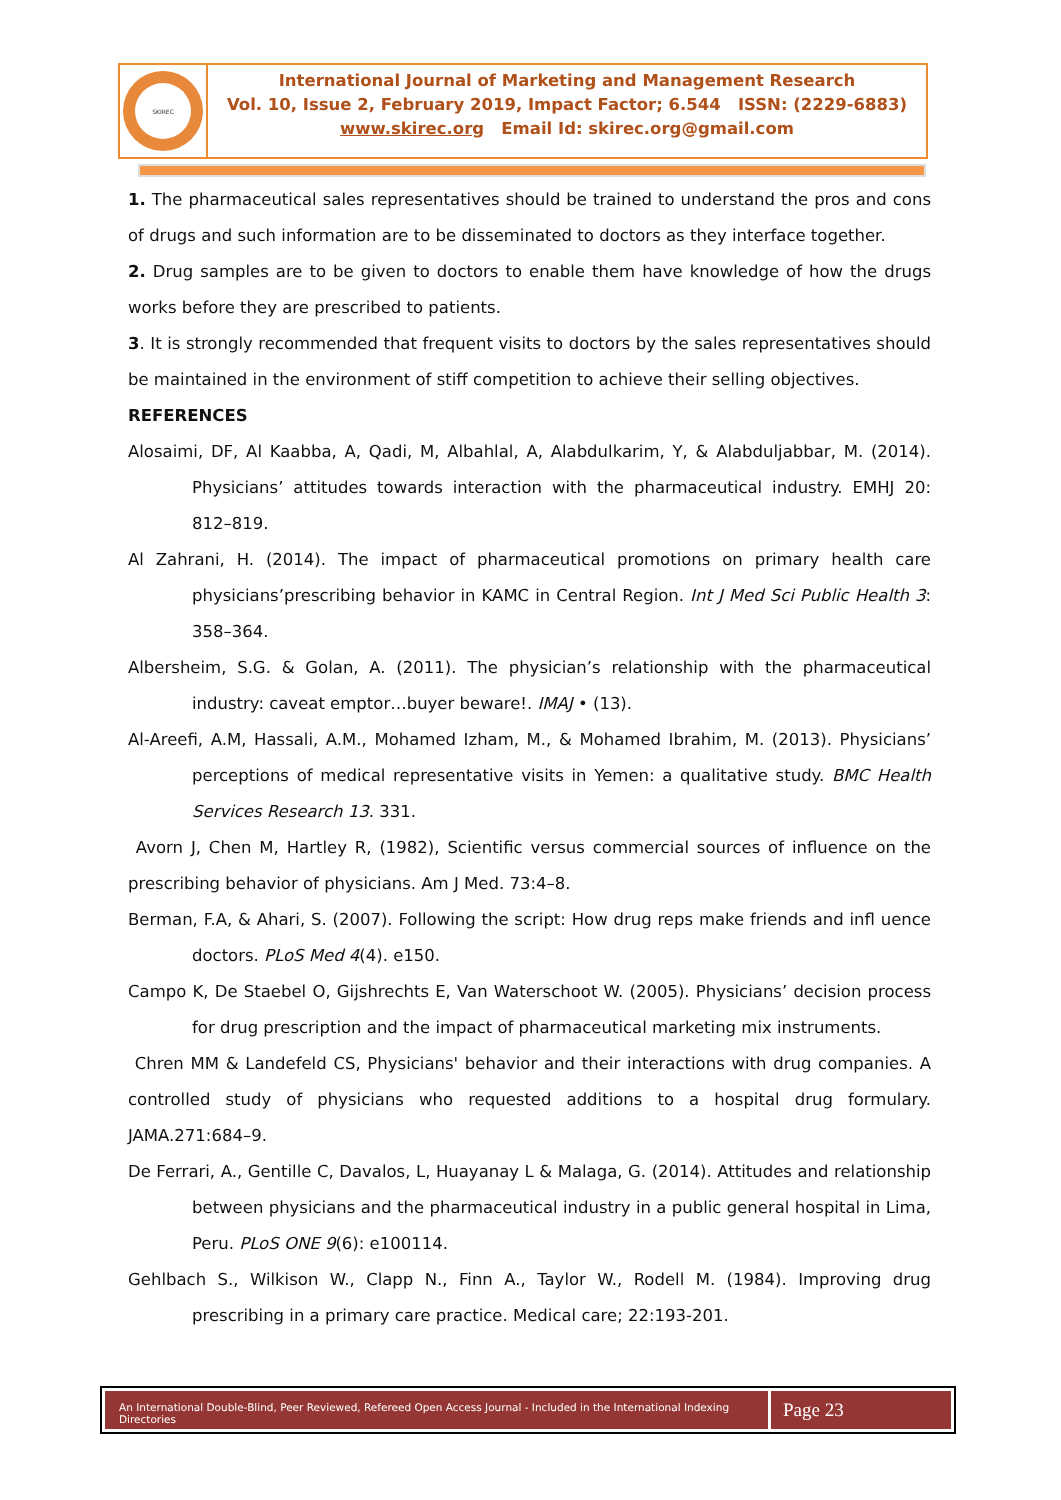SKIREC
International Journal of Marketing and Management Research
Vol. 10, Issue 2, February 2019, Impact Factor; 6.544 ISSN: (2229-6883)
www.skirec.org Email Id: skirec.org@gmail.com
1. The pharmaceutical sales representatives should be trained to understand the pros and cons of drugs and such information are to be disseminated to doctors as they interface together.
2. Drug samples are to be given to doctors to enable them have knowledge of how the drugs works before they are prescribed to patients.
3. It is strongly recommended that frequent visits to doctors by the sales representatives should be maintained in the environment of stiff competition to achieve their selling objectives.
REFERENCES
Alosaimi, DF, Al Kaabba, A, Qadi, M, Albahlal, A, Alabdulkarim, Y, & Alabduljabbar, M. (2014). Physicians’ attitudes towards interaction with the pharmaceutical industry. EMHJ 20: 812–819.
Al Zahrani, H. (2014). The impact of pharmaceutical promotions on primary health care physicians’prescribing behavior in KAMC in Central Region. Int J Med Sci Public Health 3: 358–364.
Albersheim, S.G. & Golan, A. (2011). The physician’s relationship with the pharmaceutical industry: caveat emptor…buyer beware!. IMAJ • (13).
Al-Areefi, A.M, Hassali, A.M., Mohamed Izham, M., & Mohamed Ibrahim, M. (2013). Physicians’ perceptions of medical representative visits in Yemen: a qualitative study. BMC Health Services Research 13. 331.
Avorn J, Chen M, Hartley R, (1982), Scientific versus commercial sources of influence on the prescribing behavior of physicians. Am J Med. 73:4–8.
Berman, F.A, & Ahari, S. (2007). Following the script: How drug reps make friends and infl uence doctors. PLoS Med 4(4). e150.
Campo K, De Staebel O, Gijshrechts E, Van Waterschoot W. (2005). Physicians’ decision process for drug prescription and the impact of pharmaceutical marketing mix instruments.
Chren MM & Landefeld CS, Physicians' behavior and their interactions with drug companies. A controlled study of physicians who requested additions to a hospital drug formulary. JAMA.271:684–9.
De Ferrari, A., Gentille C, Davalos, L, Huayanay L & Malaga, G. (2014). Attitudes and relationship between physicians and the pharmaceutical industry in a public general hospital in Lima, Peru. PLoS ONE 9(6): e100114.
Gehlbach S., Wilkison W., Clapp N., Finn A., Taylor W., Rodell M. (1984). Improving drug prescribing in a primary care practice. Medical care; 22:193-201.
An International Double-Blind, Peer Reviewed, Refereed Open Access Journal - Included in the International Indexing Directories
Page 23